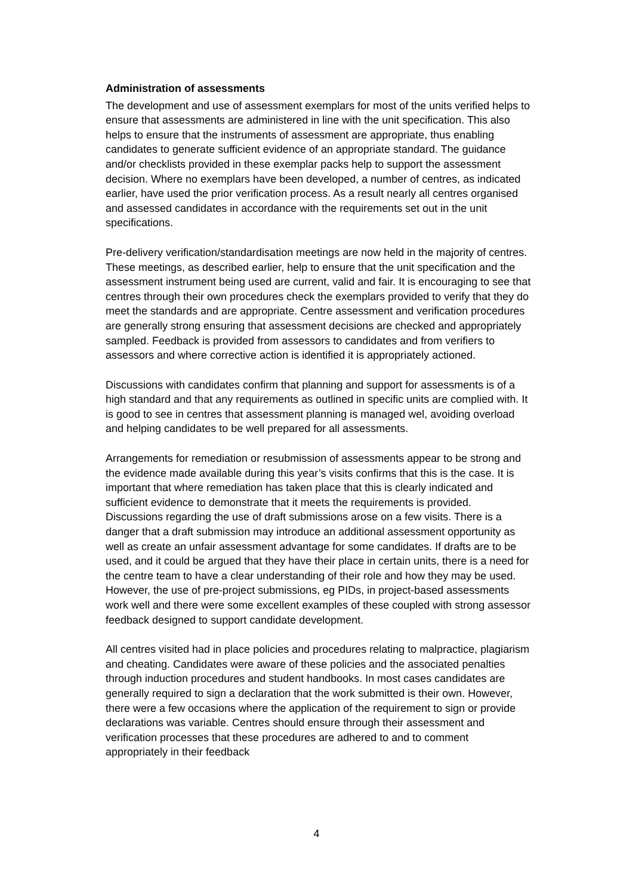Administration of assessments
The development and use of assessment exemplars for most of the units verified helps to ensure that assessments are administered in line with the unit specification. This also helps to ensure that the instruments of assessment are appropriate, thus enabling candidates to generate sufficient evidence of an appropriate standard. The guidance and/or checklists provided in these exemplar packs help to support the assessment decision. Where no exemplars have been developed, a number of centres, as indicated earlier, have used the prior verification process. As a result nearly all centres organised and assessed candidates in accordance with the requirements set out in the unit specifications.
Pre-delivery verification/standardisation meetings are now held in the majority of centres. These meetings, as described earlier, help to ensure that the unit specification and the assessment instrument being used are current, valid and fair. It is encouraging to see that centres through their own procedures check the exemplars provided to verify that they do meet the standards and are appropriate. Centre assessment and verification procedures are generally strong ensuring that assessment decisions are checked and appropriately sampled. Feedback is provided from assessors to candidates and from verifiers to assessors and where corrective action is identified it is appropriately actioned.
Discussions with candidates confirm that planning and support for assessments is of a high standard and that any requirements as outlined in specific units are complied with. It is good to see in centres that assessment planning is managed wel, avoiding overload and helping candidates to be well prepared for all assessments.
Arrangements for remediation or resubmission of assessments appear to be strong and the evidence made available during this year’s visits confirms that this is the case. It is important that where remediation has taken place that this is clearly indicated and sufficient evidence to demonstrate that it meets the requirements is provided. Discussions regarding the use of draft submissions arose on a few visits. There is a danger that a draft submission may introduce an additional assessment opportunity as well as create an unfair assessment advantage for some candidates. If drafts are to be used, and it could be argued that they have their place in certain units, there is a need for the centre team to have a clear understanding of their role and how they may be used. However, the use of pre-project submissions, eg PIDs, in project-based assessments work well and there were some excellent examples of these coupled with strong assessor feedback designed to support candidate development.
All centres visited had in place policies and procedures relating to malpractice, plagiarism and cheating. Candidates were aware of these policies and the associated penalties through induction procedures and student handbooks. In most cases candidates are generally required to sign a declaration that the work submitted is their own. However, there were a few occasions where the application of the requirement to sign or provide declarations was variable. Centres should ensure through their assessment and verification processes that these procedures are adhered to and to comment appropriately in their feedback
4